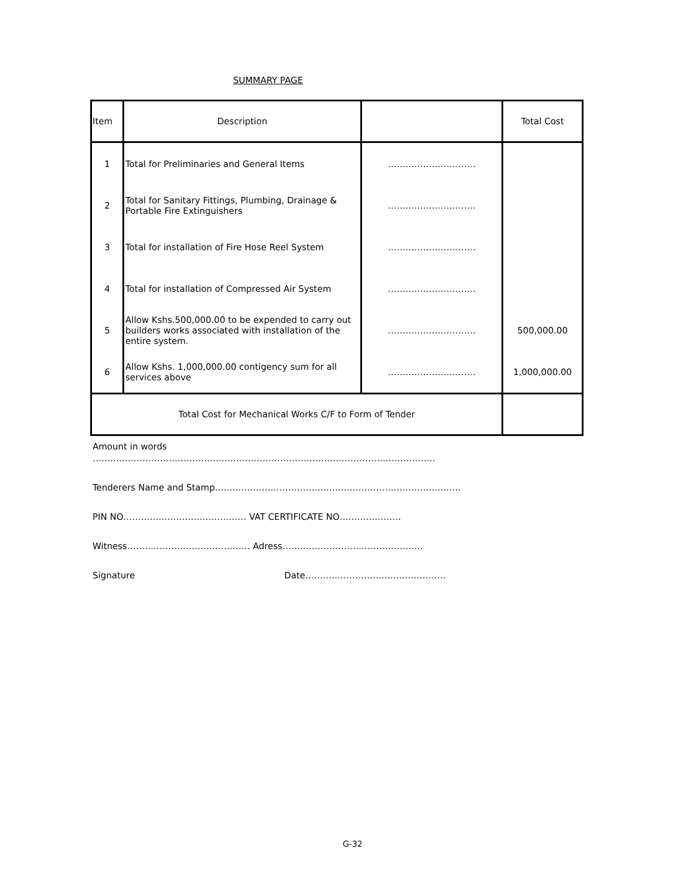SUMMARY PAGE
| Item | Description | | Total Cost |
| --- | --- | --- | --- |
| 1 | Total for Preliminaries and General Items | ………………………… | |
| 2 | Total for Sanitary Fittings, Plumbing, Drainage & Portable Fire Extinguishers | ………………………… | |
| 3 | Total for installation of Fire Hose Reel System | ………………………… | |
| 4 | Total for installation of Compressed Air System | ………………………… | |
| 5 | Allow Kshs.500,000.00 to be expended to carry out builders works associated with installation of the entire system. | ………………………… | 500,000.00 |
| 6 | Allow Kshs. 1,000,000.00 contigency sum for all services above | ………………………… | 1,000,000.00 |
| Total Cost for Mechanical Works C/F to Form of Tender | | | |
Amount in words
………………………………………………………………………………………………………
Tenderers Name and Stamp…………………………………………………………………………
PIN NO…………………………………… VAT CERTIFICATE NO…………………
Witness…………………………………… Adress…………………………………………
Signature Date…………………………………………
G-32